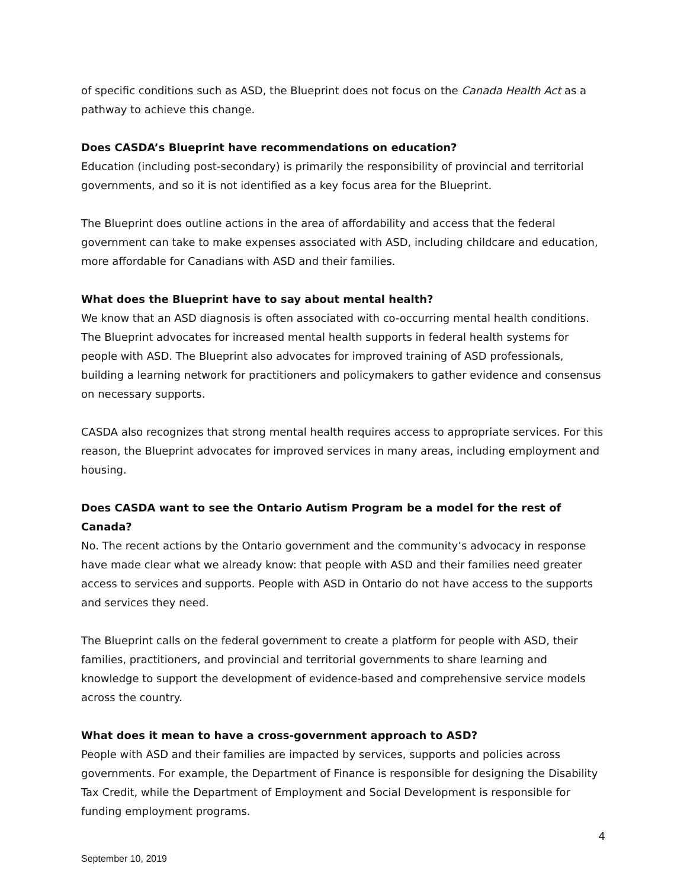of specific conditions such as ASD, the Blueprint does not focus on the Canada Health Act as a pathway to achieve this change.
Does CASDA’s Blueprint have recommendations on education?
Education (including post-secondary) is primarily the responsibility of provincial and territorial governments, and so it is not identified as a key focus area for the Blueprint.
The Blueprint does outline actions in the area of affordability and access that the federal government can take to make expenses associated with ASD, including childcare and education, more affordable for Canadians with ASD and their families.
What does the Blueprint have to say about mental health?
We know that an ASD diagnosis is often associated with co-occurring mental health conditions. The Blueprint advocates for increased mental health supports in federal health systems for people with ASD. The Blueprint also advocates for improved training of ASD professionals, building a learning network for practitioners and policymakers to gather evidence and consensus on necessary supports.
CASDA also recognizes that strong mental health requires access to appropriate services. For this reason, the Blueprint advocates for improved services in many areas, including employment and housing.
Does CASDA want to see the Ontario Autism Program be a model for the rest of Canada?
No. The recent actions by the Ontario government and the community’s advocacy in response have made clear what we already know: that people with ASD and their families need greater access to services and supports. People with ASD in Ontario do not have access to the supports and services they need.
The Blueprint calls on the federal government to create a platform for people with ASD, their families, practitioners, and provincial and territorial governments to share learning and knowledge to support the development of evidence-based and comprehensive service models across the country.
What does it mean to have a cross-government approach to ASD?
People with ASD and their families are impacted by services, supports and policies across governments. For example, the Department of Finance is responsible for designing the Disability Tax Credit, while the Department of Employment and Social Development is responsible for funding employment programs.
4
September 10, 2019